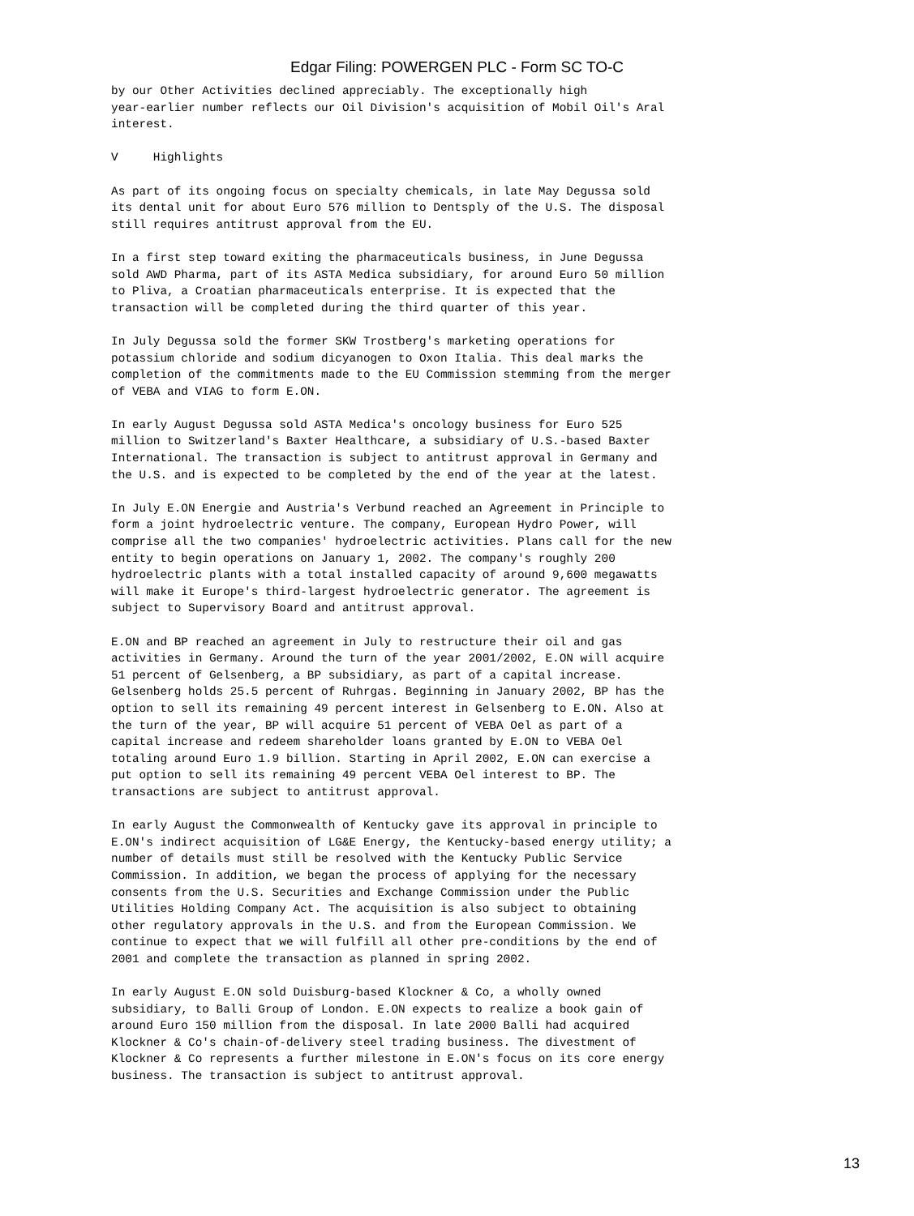Edgar Filing: POWERGEN PLC - Form SC TO-C
by our Other Activities declined appreciably. The exceptionally high
year-earlier number reflects our Oil Division's acquisition of Mobil Oil's Aral
interest.

V     Highlights

As part of its ongoing focus on specialty chemicals, in late May Degussa sold
its dental unit for about Euro 576 million to Dentsply of the U.S. The disposal
still requires antitrust approval from the EU.

In a first step toward exiting the pharmaceuticals business, in June Degussa
sold AWD Pharma, part of its ASTA Medica subsidiary, for around Euro 50 million
to Pliva, a Croatian pharmaceuticals enterprise. It is expected that the
transaction will be completed during the third quarter of this year.

In July Degussa sold the former SKW Trostberg's marketing operations for
potassium chloride and sodium dicyanogen to Oxon Italia. This deal marks the
completion of the commitments made to the EU Commission stemming from the merger
of VEBA and VIAG to form E.ON.

In early August Degussa sold ASTA Medica's oncology business for Euro 525
million to Switzerland's Baxter Healthcare, a subsidiary of U.S.-based Baxter
International. The transaction is subject to antitrust approval in Germany and
the U.S. and is expected to be completed by the end of the year at the latest.

In July E.ON Energie and Austria's Verbund reached an Agreement in Principle to
form a joint hydroelectric venture. The company, European Hydro Power, will
comprise all the two companies' hydroelectric activities. Plans call for the new
entity to begin operations on January 1, 2002. The company's roughly 200
hydroelectric plants with a total installed capacity of around 9,600 megawatts
will make it Europe's third-largest hydroelectric generator. The agreement is
subject to Supervisory Board and antitrust approval.

E.ON and BP reached an agreement in July to restructure their oil and gas
activities in Germany. Around the turn of the year 2001/2002, E.ON will acquire
51 percent of Gelsenberg, a BP subsidiary, as part of a capital increase.
Gelsenberg holds 25.5 percent of Ruhrgas. Beginning in January 2002, BP has the
option to sell its remaining 49 percent interest in Gelsenberg to E.ON. Also at
the turn of the year, BP will acquire 51 percent of VEBA Oel as part of a
capital increase and redeem shareholder loans granted by E.ON to VEBA Oel
totaling around Euro 1.9 billion. Starting in April 2002, E.ON can exercise a
put option to sell its remaining 49 percent VEBA Oel interest to BP. The
transactions are subject to antitrust approval.

In early August the Commonwealth of Kentucky gave its approval in principle to
E.ON's indirect acquisition of LG&E Energy, the Kentucky-based energy utility; a
number of details must still be resolved with the Kentucky Public Service
Commission. In addition, we began the process of applying for the necessary
consents from the U.S. Securities and Exchange Commission under the Public
Utilities Holding Company Act. The acquisition is also subject to obtaining
other regulatory approvals in the U.S. and from the European Commission. We
continue to expect that we will fulfill all other pre-conditions by the end of
2001 and complete the transaction as planned in spring 2002.

In early August E.ON sold Duisburg-based Klockner & Co, a wholly owned
subsidiary, to Balli Group of London. E.ON expects to realize a book gain of
around Euro 150 million from the disposal. In late 2000 Balli had acquired
Klockner & Co's chain-of-delivery steel trading business. The divestment of
Klockner & Co represents a further milestone in E.ON's focus on its core energy
business. The transaction is subject to antitrust approval.
13